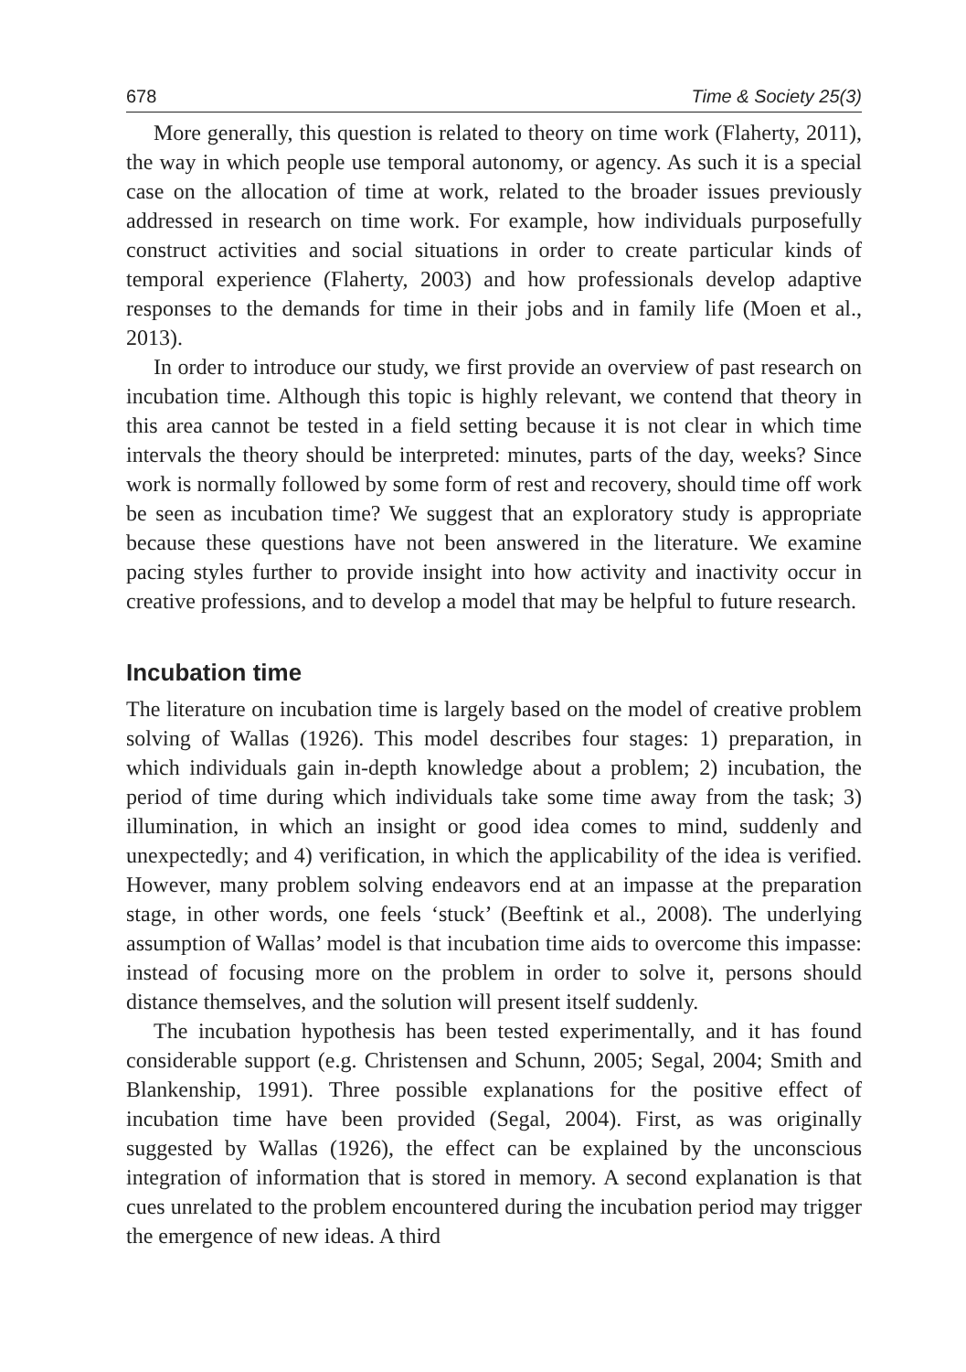678 Time & Society 25(3)
More generally, this question is related to theory on time work (Flaherty, 2011), the way in which people use temporal autonomy, or agency. As such it is a special case on the allocation of time at work, related to the broader issues previously addressed in research on time work. For example, how individuals purposefully construct activities and social situations in order to create particular kinds of temporal experience (Flaherty, 2003) and how professionals develop adaptive responses to the demands for time in their jobs and in family life (Moen et al., 2013).
In order to introduce our study, we first provide an overview of past research on incubation time. Although this topic is highly relevant, we contend that theory in this area cannot be tested in a field setting because it is not clear in which time intervals the theory should be interpreted: minutes, parts of the day, weeks? Since work is normally followed by some form of rest and recovery, should time off work be seen as incubation time? We suggest that an exploratory study is appropriate because these questions have not been answered in the literature. We examine pacing styles further to provide insight into how activity and inactivity occur in creative professions, and to develop a model that may be helpful to future research.
Incubation time
The literature on incubation time is largely based on the model of creative problem solving of Wallas (1926). This model describes four stages: 1) preparation, in which individuals gain in-depth knowledge about a problem; 2) incubation, the period of time during which individuals take some time away from the task; 3) illumination, in which an insight or good idea comes to mind, suddenly and unexpectedly; and 4) verification, in which the applicability of the idea is verified. However, many problem solving endeavors end at an impasse at the preparation stage, in other words, one feels ‘stuck’ (Beeftink et al., 2008). The underlying assumption of Wallas’ model is that incubation time aids to overcome this impasse: instead of focusing more on the problem in order to solve it, persons should distance themselves, and the solution will present itself suddenly.
The incubation hypothesis has been tested experimentally, and it has found considerable support (e.g. Christensen and Schunn, 2005; Segal, 2004; Smith and Blankenship, 1991). Three possible explanations for the positive effect of incubation time have been provided (Segal, 2004). First, as was originally suggested by Wallas (1926), the effect can be explained by the unconscious integration of information that is stored in memory. A second explanation is that cues unrelated to the problem encountered during the incubation period may trigger the emergence of new ideas. A third